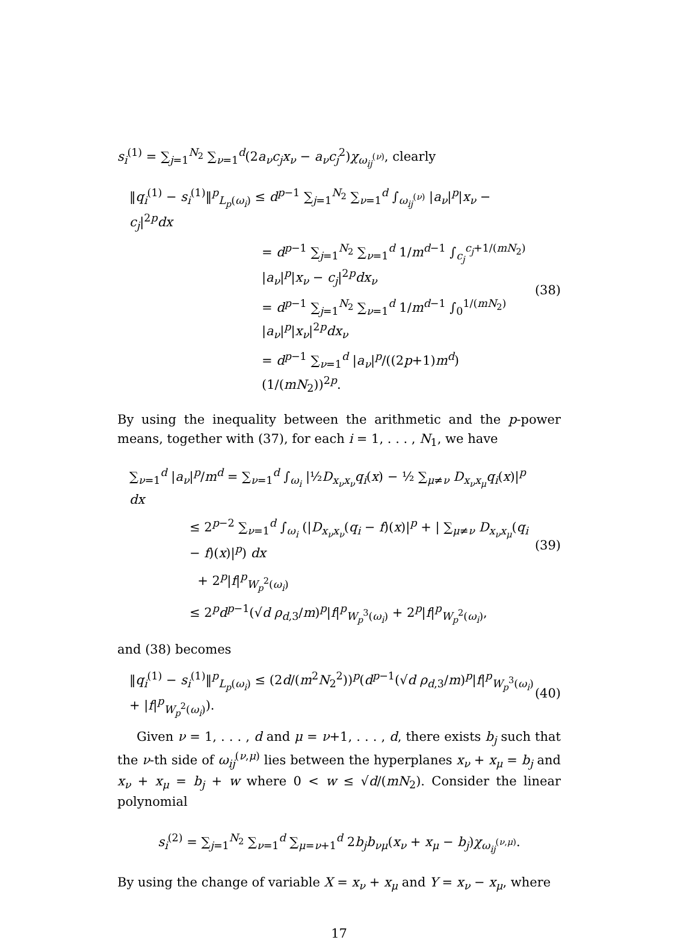s<sub>i</sub><sup>(1)</sup> = ∑<sub>j=1</sub><sup>N<sub>2</sub></sup> ∑<sub>ν=1</sub><sup>d</sup>(2a<sub>ν</sub>c<sub>j</sub>x<sub>ν</sub> − a<sub>ν</sub>c<sub>j</sub><sup>2</sup>)χ<sub>ω<sub>ij</sub><sup>(ν)</sup></sub>, clearly
‖q<sub>i</sub><sup>(1)</sup> − s<sub>i</sub><sup>(1)</sup>‖<sup>p</sup><sub>L<sub>p</sub>(ω<sub>i</sub>)</sub> ≤ d<sup>p−1</sup> ∑<sub>j=1</sub><sup>N<sub>2</sub></sup> ∑<sub>ν=1</sub><sup>d</sup> ∫<sub>ω<sub>ij</sub><sup>(ν)</sup></sub> |a<sub>ν</sub>|<sup>p</sup>|x<sub>ν</sub> − c<sub>j</sub>|<sup>2p</sup>dx
= d<sup>p−1</sup> ∑<sub>j=1</sub><sup>N<sub>2</sub></sup> ∑<sub>ν=1</sub><sup>d</sup> 1/m<sup>d−1</sup> ∫<sub>c<sub>j</sub></sub><sup>c<sub>j</sub>+1/(mN<sub>2</sub>)</sup> |a<sub>ν</sub>|<sup>p</sup>|x<sub>ν</sub> − c<sub>j</sub>|<sup>2p</sup>dx<sub>ν</sub>
= d<sup>p−1</sup> ∑<sub>j=1</sub><sup>N<sub>2</sub></sup> ∑<sub>ν=1</sub><sup>d</sup> 1/m<sup>d−1</sup> ∫<sub>0</sub><sup>1/(mN<sub>2</sub>)</sup> |a<sub>ν</sub>|<sup>p</sup>|x<sub>ν</sub>|<sup>2p</sup>dx<sub>ν</sub>
= d<sup>p−1</sup> ∑<sub>ν=1</sub><sup>d</sup> |a<sub>ν</sub>|<sup>p</sup>/((2p+1)m<sup>d</sup>) (1/(mN<sub>2</sub>))<sup>2p</sup>.
(38)
By using the inequality between the arithmetic and the p-power means, together with (37), for each i = 1, . . . , N<sub>1</sub>, we have
∑<sub>ν=1</sub><sup>d</sup> |a<sub>ν</sub>|<sup>p</sup>/m<sup>d</sup> = ∑<sub>ν=1</sub><sup>d</sup> ∫<sub>ω<sub>i</sub></sub> |½D<sub>x<sub>ν</sub>x<sub>ν</sub></sub>q<sub>i</sub>(x) − ½ ∑<sub>μ≠ν</sub> D<sub>x<sub>ν</sub>x<sub>μ</sub></sub>q<sub>i</sub>(x)|<sup>p</sup> dx
≤ 2<sup>p−2</sup> ∑<sub>ν=1</sub><sup>d</sup> ∫<sub>ω<sub>i</sub></sub> (|D<sub>x<sub>ν</sub>x<sub>ν</sub></sub>(q<sub>i</sub> − f)(x)|<sup>p</sup> + | ∑<sub>μ≠ν</sub> D<sub>x<sub>ν</sub>x<sub>μ</sub></sub>(q<sub>i</sub> − f)(x)|<sup>p</sup>) dx
+ 2<sup>p</sup>|f|<sup>p</sup><sub>W<sub>p</sub><sup>2</sup>(ω<sub>i</sub>)</sub>
≤ 2<sup>p</sup>d<sup>p−1</sup>(√d ρ<sub>d,3</sub>/m)<sup>p</sup>|f|<sup>p</sup><sub>W<sub>p</sub><sup>3</sup>(ω<sub>i</sub>)</sub> + 2<sup>p</sup>|f|<sup>p</sup><sub>W<sub>p</sub><sup>2</sup>(ω<sub>i</sub>)</sub>,
(39)
and (38) becomes
‖q<sub>i</sub><sup>(1)</sup> − s<sub>i</sub><sup>(1)</sup>‖<sup>p</sup><sub>L<sub>p</sub>(ω<sub>i</sub>)</sub> ≤ (2d/(m<sup>2</sup>N<sub>2</sub><sup>2</sup>))<sup>p</sup>(d<sup>p−1</sup>(√d ρ<sub>d,3</sub>/m)<sup>p</sup>|f|<sup>p</sup><sub>W<sub>p</sub><sup>3</sup>(ω<sub>i</sub>)</sub> + |f|<sup>p</sup><sub>W<sub>p</sub><sup>2</sup>(ω<sub>i</sub>)</sub>).
(40)
Given ν = 1, . . . , d and μ = ν+1, . . . , d, there exists b<sub>j</sub> such that the ν-th side of ω<sub>ij</sub><sup>(ν,μ)</sup> lies between the hyperplanes x<sub>ν</sub> + x<sub>μ</sub> = b<sub>j</sub> and x<sub>ν</sub> + x<sub>μ</sub> = b<sub>j</sub> + w where 0 < w ≤ √d/(mN<sub>2</sub>). Consider the linear polynomial
s<sub>i</sub><sup>(2)</sup> = ∑<sub>j=1</sub><sup>N<sub>2</sub></sup> ∑<sub>ν=1</sub><sup>d</sup> ∑<sub>μ=ν+1</sub><sup>d</sup> 2b<sub>j</sub>b<sub>νμ</sub>(x<sub>ν</sub> + x<sub>μ</sub> − b<sub>j</sub>)χ<sub>ω<sub>ij</sub><sup>(ν,μ)</sup></sub>.
By using the change of variable X = x<sub>ν</sub> + x<sub>μ</sub> and Y = x<sub>ν</sub> − x<sub>μ</sub>, where
17